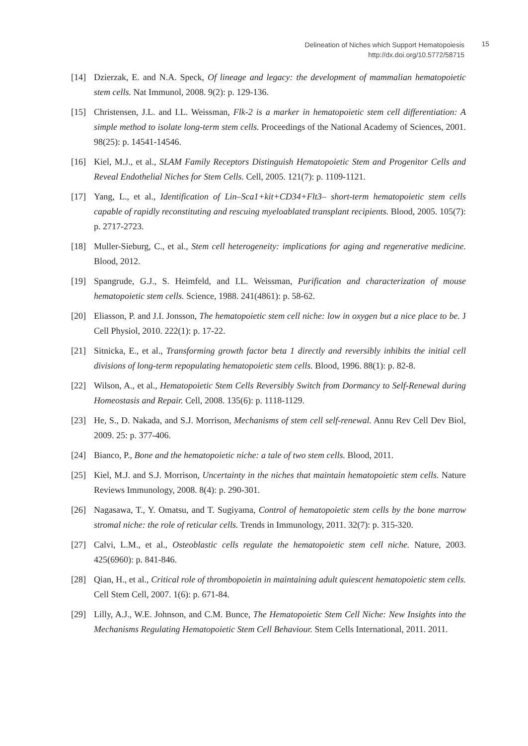Delineation of Niches which Support Hematopoiesis
http://dx.doi.org/10.5772/58715
15
[14] Dzierzak, E. and N.A. Speck, Of lineage and legacy: the development of mammalian hematopoietic stem cells. Nat Immunol, 2008. 9(2): p. 129-136.
[15] Christensen, J.L. and I.L. Weissman, Flk-2 is a marker in hematopoietic stem cell differentiation: A simple method to isolate long-term stem cells. Proceedings of the National Academy of Sciences, 2001. 98(25): p. 14541-14546.
[16] Kiel, M.J., et al., SLAM Family Receptors Distinguish Hematopoietic Stem and Progenitor Cells and Reveal Endothelial Niches for Stem Cells. Cell, 2005. 121(7): p. 1109-1121.
[17] Yang, L., et al., Identification of Lin–Sca1+kit+CD34+Flt3– short-term hematopoietic stem cells capable of rapidly reconstituting and rescuing myeloablated transplant recipients. Blood, 2005. 105(7): p. 2717-2723.
[18] Muller-Sieburg, C., et al., Stem cell heterogeneity: implications for aging and regenerative medicine. Blood, 2012.
[19] Spangrude, G.J., S. Heimfeld, and I.L. Weissman, Purification and characterization of mouse hematopoietic stem cells. Science, 1988. 241(4861): p. 58-62.
[20] Eliasson, P. and J.I. Jonsson, The hematopoietic stem cell niche: low in oxygen but a nice place to be. J Cell Physiol, 2010. 222(1): p. 17-22.
[21] Sitnicka, E., et al., Transforming growth factor beta 1 directly and reversibly inhibits the initial cell divisions of long-term repopulating hematopoietic stem cells. Blood, 1996. 88(1): p. 82-8.
[22] Wilson, A., et al., Hematopoietic Stem Cells Reversibly Switch from Dormancy to Self-Renewal during Homeostasis and Repair. Cell, 2008. 135(6): p. 1118-1129.
[23] He, S., D. Nakada, and S.J. Morrison, Mechanisms of stem cell self-renewal. Annu Rev Cell Dev Biol, 2009. 25: p. 377-406.
[24] Bianco, P., Bone and the hematopoietic niche: a tale of two stem cells. Blood, 2011.
[25] Kiel, M.J. and S.J. Morrison, Uncertainty in the niches that maintain hematopoietic stem cells. Nature Reviews Immunology, 2008. 8(4): p. 290-301.
[26] Nagasawa, T., Y. Omatsu, and T. Sugiyama, Control of hematopoietic stem cells by the bone marrow stromal niche: the role of reticular cells. Trends in Immunology, 2011. 32(7): p. 315-320.
[27] Calvi, L.M., et al., Osteoblastic cells regulate the hematopoietic stem cell niche. Nature, 2003. 425(6960): p. 841-846.
[28] Qian, H., et al., Critical role of thrombopoietin in maintaining adult quiescent hematopoietic stem cells. Cell Stem Cell, 2007. 1(6): p. 671-84.
[29] Lilly, A.J., W.E. Johnson, and C.M. Bunce, The Hematopoietic Stem Cell Niche: New Insights into the Mechanisms Regulating Hematopoietic Stem Cell Behaviour. Stem Cells International, 2011. 2011.